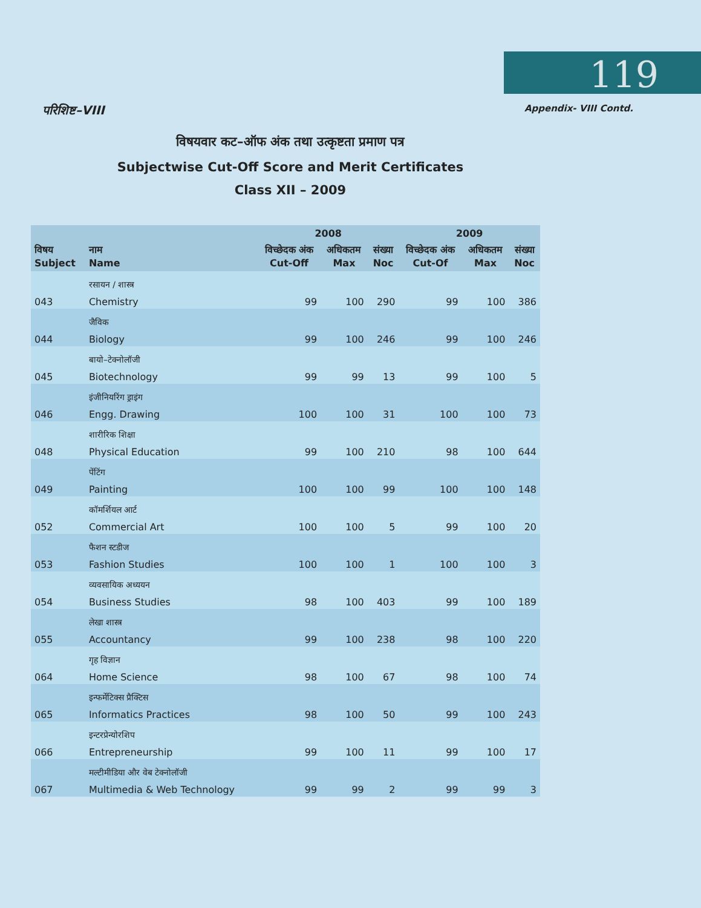119
परिशिष्ट–VIII Appendix- VIII Contd.
विषयवार कट–ऑफ अंक तथा उत्कृष्टता प्रमाण पत्र
Subjectwise Cut-Off Score and Merit Certificates
Class XII – 2009
| | | 2008 | | | 2009 | | |
| --- | --- | --- | --- | --- | --- | --- | --- |
| विषय Subject | नाम Name | विच्छेदक अंक Cut-Off | अधिकतम Max | संख्या Noc | विच्छेदक अंक Cut-Of | अधिकतम Max | संख्या Noc |
| 043 | रसायन / शास्त्र Chemistry | 99 | 100 | 290 | 99 | 100 | 386 |
| 044 | जैविक Biology | 99 | 100 | 246 | 99 | 100 | 246 |
| 045 | बायो–टेक्नोलॉजी Biotechnology | 99 | 99 | 13 | 99 | 100 | 5 |
| 046 | इंजीनियरिंग ड्राइंग Engg. Drawing | 100 | 100 | 31 | 100 | 100 | 73 |
| 048 | शारीरिक शिक्षा Physical Education | 99 | 100 | 210 | 98 | 100 | 644 |
| 049 | पेंटिंग Painting | 100 | 100 | 99 | 100 | 100 | 148 |
| 052 | कॉमर्शियल आर्ट Commercial Art | 100 | 100 | 5 | 99 | 100 | 20 |
| 053 | फैशन स्टडीज Fashion Studies | 100 | 100 | 1 | 100 | 100 | 3 |
| 054 | व्यवसायिक अध्ययन Business Studies | 98 | 100 | 403 | 99 | 100 | 189 |
| 055 | लेखा शास्त्र Accountancy | 99 | 100 | 238 | 98 | 100 | 220 |
| 064 | गृह विज्ञान Home Science | 98 | 100 | 67 | 98 | 100 | 74 |
| 065 | इन्फर्मेटिक्स प्रैक्टिस Informatics Practices | 98 | 100 | 50 | 99 | 100 | 243 |
| 066 | इन्टरप्रेन्योरशिप Entrepreneurship | 99 | 100 | 11 | 99 | 100 | 17 |
| 067 | मल्टीमीडिया और वेब टेक्नोलॉजी Multimedia & Web Technology | 99 | 99 | 2 | 99 | 99 | 3 |